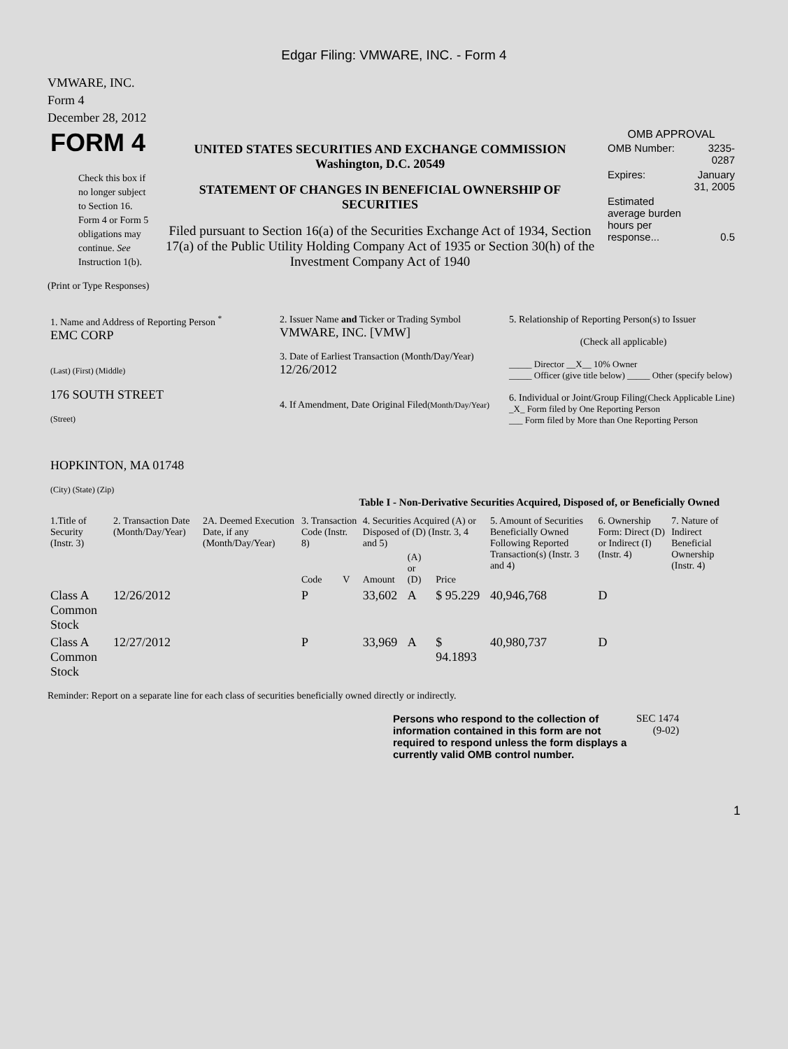Edgar Filing: VMWARE, INC. - Form 4
VMWARE, INC.
Form 4
December 28, 2012
| FORM 4 Check this box if no longer subject to Section 16. Form 4 or Form 5 obligations may continue. See Instruction 1(b). | UNITED STATES SECURITIES AND EXCHANGE COMMISSION Washington, D.C. 20549 STATEMENT OF CHANGES IN BENEFICIAL OWNERSHIP OF SECURITIES Filed pursuant to Section 16(a) of the Securities Exchange Act of 1934, Section 17(a) of the Public Utility Holding Company Act of 1935 or Section 30(h) of the Investment Company Act of 1940 | OMB APPROVAL / OMB Number: / 3235-0287 / / Expires: / January 31, 2005 / / Estimated average burden hours per response... / 0.5 / |
(Print or Type Responses)
| 1. Name and Address of Reporting Person <sup>*</sup> EMC CORP (Last) (First) (Middle) 176 SOUTH STREET (Street) HOPKINTON, MA 01748 (City) (State) (Zip) | 2. Issuer Name and Ticker or Trading Symbol VMWARE, INC. [VMW] 3. Date of Earliest Transaction (Month/Day/Year) 12/26/2012 4. If Amendment, Date Original Filed (Month/Day/Year) | 5. Relationship of Reporting Person(s) to Issuer (Check all applicable) _____ Director __X__ 10% Owner _____ Officer (give title below) _____ Other (specify below) 6. Individual or Joint/Group Filing (Check Applicable Line) _X_ Form filed by One Reporting Person ___ Form filed by More than One Reporting Person |
Table I - Non-Derivative Securities Acquired, Disposed of, or Beneficially Owned
| 1.Title of Security (Instr. 3) | 2. Transaction Date (Month/Day/Year) | 2A. Deemed Execution Date, if any (Month/Day/Year) | 3. Transaction Code (Instr. 8) | | 4. Securities Acquired (A) or Disposed of (D) (Instr. 3, 4 and 5) | | | 5. Amount of Securities Beneficially Owned Following Reported Transaction(s) (Instr. 3 and 4) | 6. Ownership Form: Direct (D) or Indirect (I) (Instr. 4) | 7. Nature of Indirect Beneficial Ownership (Instr. 4) |
| --- | --- | --- | --- | --- | --- | --- | --- | --- | --- | --- |
| | | | Code | V | Amount | (A) or (D) | Price | | | |
| Class A Common Stock | 12/26/2012 | | P | | 33,602 | A | $ 95.229 | 40,946,768 | D | |
| Class A Common Stock | 12/27/2012 | | P | | 33,969 | A | $ 94.1893 | 40,980,737 | D | |
Reminder: Report on a separate line for each class of securities beneficially owned directly or indirectly.
| Persons who respond to the collection of information contained in this form are not required to respond unless the form displays a currently valid OMB control number. | SEC 1474 (9-02) |
1